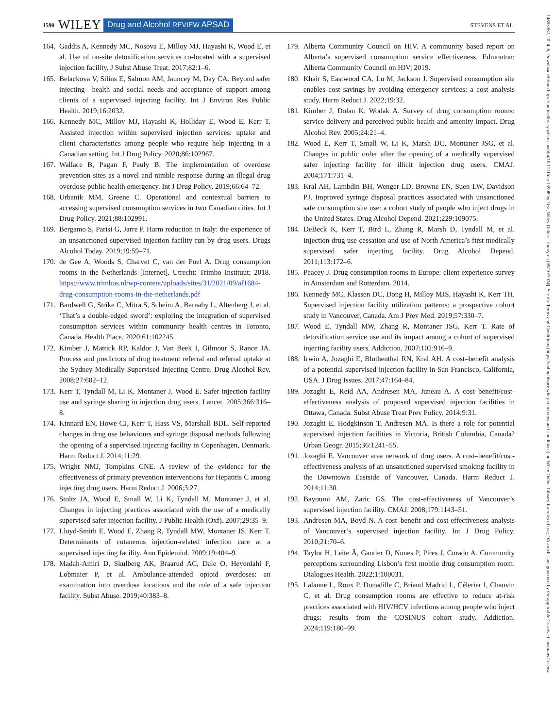1590 WILEY Drug and Alcohol REVIEW APSAD STEVENS ET AL.
164. Gaddis A, Kennedy MC, Nosova E, Milloy MJ, Hayashi K, Wood E, et al. Use of on-site detoxification services co-located with a supervised injection facility. J Subst Abuse Treat. 2017;82:1–6.
165. Belackova V, Silins E, Salmon AM, Jauncey M, Day CA. Beyond safer injecting—health and social needs and acceptance of support among clients of a supervised injecting facility. Int J Environ Res Public Health. 2019;16:2032.
166. Kennedy MC, Milloy MJ, Hayashi K, Holliday E, Wood E, Kerr T. Assisted injection within supervised injection services: uptake and client characteristics among people who require help injecting in a Canadian setting. Int J Drug Policy. 2020;86:102967.
167. Wallace B, Pagan F, Pauly B. The implementation of overdose prevention sites as a novel and nimble response during an illegal drug overdose public health emergency. Int J Drug Policy. 2019;66:64–72.
168. Urbanik MM, Greene C. Operational and contextual barriers to accessing supervised consumption services in two Canadian cities. Int J Drug Policy. 2021;88:102991.
169. Bergamo S, Parisi G, Jarre P. Harm reduction in Italy: the experience of an unsanctioned supervised injection facility run by drug users. Drugs Alcohol Today. 2019;19:59–71.
170. de Gee A, Woods S, Charvet C, van der Poel A. Drug consumption rooms in the Netherlands [Internet]. Utrecht: Trimbo Instituut; 2018. https://www.trimbos.nl/wp-content/uploads/sites/31/2021/09/af1684-drug-consumption-rooms-in-the-netherlands.pdf
171. Bardwell G, Strike C, Mitra S, Scheim A, Barnaby L, Altenberg J, et al. ‘That’s a double-edged sword’: exploring the integration of supervised consumption services within community health centres in Toronto, Canada. Health Place. 2020;61:102245.
172. Kimber J, Mattick RP, Kaldor J, Van Beek I, Gilmour S, Rance JA. Process and predictors of drug treatment referral and referral uptake at the Sydney Medically Supervised Injecting Centre. Drug Alcohol Rev. 2008;27:602–12.
173. Kerr T, Tyndall M, Li K, Montaner J, Wood E. Safer injection facility use and syringe sharing in injection drug users. Lancet. 2005;366:316–8.
174. Kinnard EN, Howe CJ, Kerr T, Hass VS, Marshall BDL. Self-reported changes in drug use behaviours and syringe disposal methods following the opening of a supervised injecting facility in Copenhagen, Denmark. Harm Reduct J. 2014;11:29.
175. Wright NMJ, Tompkins CNE. A review of the evidence for the effectiveness of primary prevention interventions for Hepatitis C among injecting drug users. Harm Reduct J. 2006;3:27.
176. Stoltz JA, Wood E, Small W, Li K, Tyndall M, Montaner J, et al. Changes in injecting practices associated with the use of a medically supervised safer injection facility. J Public Health (Oxf). 2007;29:35–9.
177. Lloyd-Smith E, Wood E, Zhang R, Tyndall MW, Montaner JS, Kerr T. Determinants of cutaneous injection-related infection care at a supervised injecting facility. Ann Epidemiol. 2009;19:404–9.
178. Madah-Amiri D, Skulberg AK, Braarud AC, Dale O, Heyerdahl F, Lobmaier P, et al. Ambulance-attended opioid overdoses: an examination into overdose locations and the role of a safe injection facility. Subst Abuse. 2019;40:383–8.
179. Alberta Community Council on HIV. A community based report on Alberta’s supervised consumption service effectiveness. Edmonton: Alberta Community Council on HIV; 2019.
180. Khair S, Eastwood CA, Lu M, Jackson J. Supervised consumption site enables cost savings by avoiding emergency services: a cost analysis study. Harm Reduct J. 2022;19:32.
181. Kimber J, Dolan K, Wodak A. Survey of drug consumption rooms: service delivery and perceived public health and amenity impact. Drug Alcohol Rev. 2005;24:21–4.
182. Wood E, Kerr T, Small W, Li K, Marsh DC, Montaner JSG, et al. Changes in public order after the opening of a medically supervised safer injecting facility for illicit injection drug users. CMAJ. 2004;171:731–4.
183. Kral AH, Lambdin BH, Wenger LD, Browne EN, Suen LW, Davidson PJ. Improved syringe disposal practices associated with unsanctioned safe consumption site use: a cohort study of people who inject drugs in the United States. Drug Alcohol Depend. 2021;229:109075.
184. DeBeck K, Kerr T, Bird L, Zhang R, Marsh D, Tyndall M, et al. Injection drug use cessation and use of North America’s first medically supervised safer injecting facility. Drug Alcohol Depend. 2011;113:172–6.
185. Peacey J. Drug consumption rooms in Europe: client experience survey in Amsterdam and Rotterdam. 2014.
186. Kennedy MC, Klassen DC, Dong H, Milloy MJS, Hayashi K, Kerr TH. Supervised injection facility utilization patterns: a prospective cohort study in Vancouver, Canada. Am J Prev Med. 2019;57:330–7.
187. Wood E, Tyndall MW, Zhang R, Montaner JSG, Kerr T. Rate of detoxification service use and its impact among a cohort of supervised injecting facility users. Addiction. 2007;102:916–9.
188. Irwin A, Jozaghi E, Bluthenthal RN, Kral AH. A cost–benefit analysis of a potential supervised injection facility in San Francisco, California, USA. J Drug Issues. 2017;47:164–84.
189. Jozaghi E, Reid AA, Andresen MA, Juneau A. A cost–benefit/cost-effectiveness analysis of proposed supervised injection facilities in Ottawa, Canada. Subst Abuse Treat Prev Policy. 2014;9:31.
190. Jozaghi E, Hodgkinson T, Andresen MA. Is there a role for potential supervised injection facilities in Victoria, British Columbia, Canada? Urban Geogr. 2015;36:1241–55.
191. Jozaghi E. Vancouver area network of drug users. A cost–benefit/cost-effectiveness analysis of an unsanctioned supervised smoking facility in the Downtown Eastside of Vancouver, Canada. Harm Reduct J. 2014;11:30.
192. Bayoumi AM, Zaric GS. The cost-effectiveness of Vancouver’s supervised injection facility. CMAJ. 2008;179:1143–51.
193. Andresen MA, Boyd N. A cost–benefit and cost-effectiveness analysis of Vancouver’s supervised injection facility. Int J Drug Policy. 2010;21:70–6.
194. Taylor H, Leite Â, Gautier D, Nunes P, Pires J, Curado A. Community perceptions surrounding Lisbon’s first mobile drug consumption room. Dialogues Health. 2022;1:100031.
195. Lalanne L, Roux P, Donadille C, Briand Madrid L, Célerier I, Chauvin C, et al. Drug consumption rooms are effective to reduce at-risk practices associated with HIV/HCV infections among people who inject drugs: results from the COSINUS cohort study. Addiction. 2024;119:180–99.
14653362, 2024, 6, Downloaded from https://onlinelibrary.wiley.com/doi/10.1111/dar.13908 by Test, Wiley Online Library on [09/10/2024]. See the Terms and Conditions (https://onlinelibrary.wiley.com/terms-and-conditions) on Wiley Online Library for rules of use; OA articles are governed by the applicable Creative Commons License